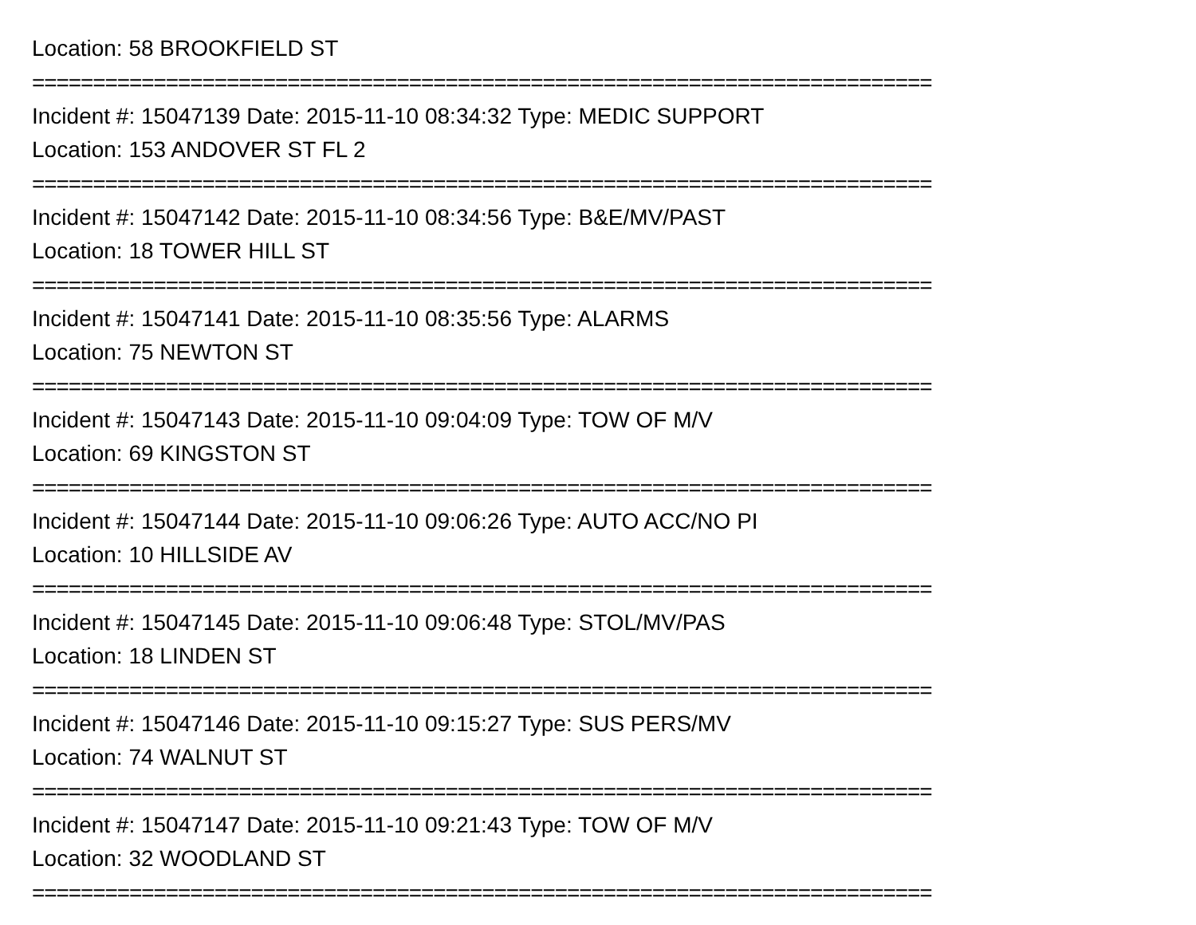Location: 58 BROOKFIELD ST
==========================================================================
Incident #: 15047139 Date: 2015-11-10 08:34:32 Type: MEDIC SUPPORT
Location: 153 ANDOVER ST FL 2
==========================================================================
Incident #: 15047142 Date: 2015-11-10 08:34:56 Type: B&E/MV/PAST
Location: 18 TOWER HILL ST
==========================================================================
Incident #: 15047141 Date: 2015-11-10 08:35:56 Type: ALARMS
Location: 75 NEWTON ST
==========================================================================
Incident #: 15047143 Date: 2015-11-10 09:04:09 Type: TOW OF M/V
Location: 69 KINGSTON ST
==========================================================================
Incident #: 15047144 Date: 2015-11-10 09:06:26 Type: AUTO ACC/NO PI
Location: 10 HILLSIDE AV
==========================================================================
Incident #: 15047145 Date: 2015-11-10 09:06:48 Type: STOL/MV/PAS
Location: 18 LINDEN ST
==========================================================================
Incident #: 15047146 Date: 2015-11-10 09:15:27 Type: SUS PERS/MV
Location: 74 WALNUT ST
==========================================================================
Incident #: 15047147 Date: 2015-11-10 09:21:43 Type: TOW OF M/V
Location: 32 WOODLAND ST
==========================================================================